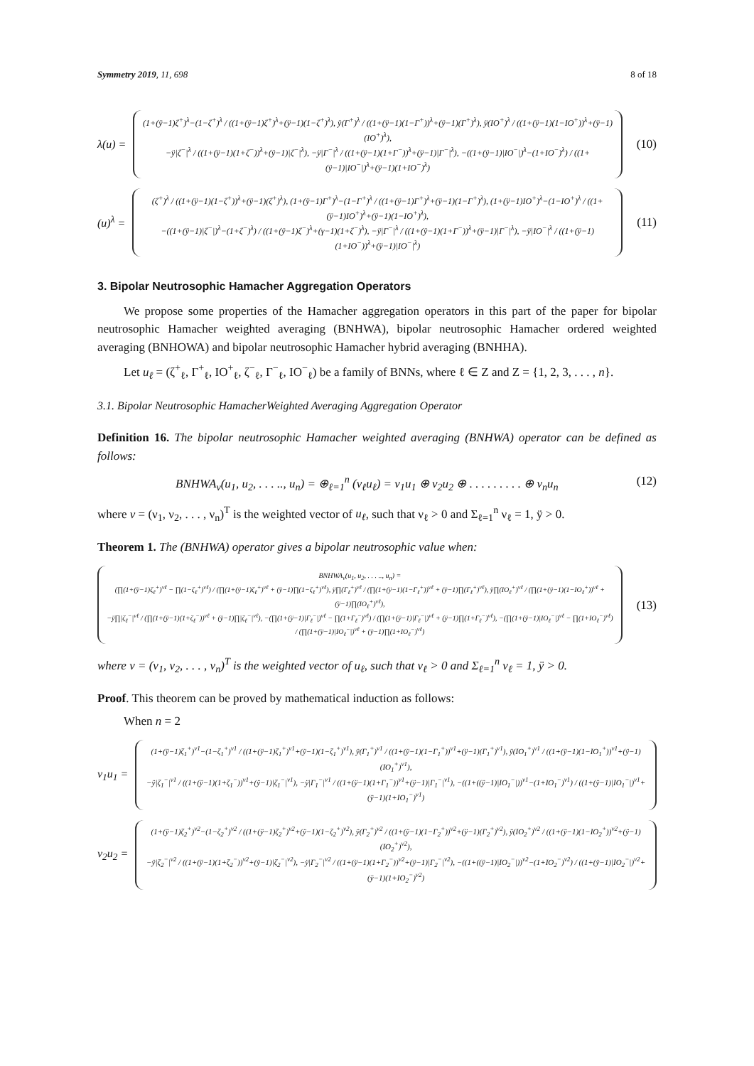Symmetry 2019, 11, 698 8 of 18
λ(u) =
(1+(ÿ−1)ζ<sup>+</sup>)<sup>λ</sup>−(1−ζ<sup>+</sup>)<sup>λ</sup> / ((1+(ÿ−1)ζ<sup>+</sup>)<sup>λ</sup>+(ÿ−1)(1−ζ<sup>+</sup>)<sup>λ</sup>), ÿ(Γ<sup>+</sup>)<sup>λ</sup> / ((1+(ÿ−1)(1−Γ<sup>+</sup>))<sup>λ</sup>+(ÿ−1)(Γ<sup>+</sup>)<sup>λ</sup>), ÿ(IO<sup>+</sup>)<sup>λ</sup> / ((1+(ÿ−1)(1−IO<sup>+</sup>))<sup>λ</sup>+(ÿ−1)(IO<sup>+</sup>)<sup>λ</sup>),
−ÿ|ζ<sup>−</sup>|<sup>λ</sup> / ((1+(ÿ−1)(1+ζ<sup>−</sup>))<sup>λ</sup>+(ÿ−1)|ζ<sup>−</sup>|<sup>λ</sup>), −ÿ|Γ<sup>−</sup>|<sup>λ</sup> / ((1+(ÿ−1)(1+Γ<sup>−</sup>))<sup>λ</sup>+(ÿ−1)|Γ<sup>−</sup>|<sup>λ</sup>), −((1+(ÿ−1)|IO<sup>−</sup>|)<sup>λ</sup>−(1+IO<sup>−</sup>)<sup>λ</sup>) / ((1+(ÿ−1)|IO<sup>−</sup>|)<sup>λ</sup>+(ÿ−1)(1+IO<sup>−</sup>)<sup>λ</sup>)
(10)
(u)<sup>λ</sup> =
(ζ<sup>+</sup>)<sup>λ</sup> / ((1+(ÿ−1)(1−ζ<sup>+</sup>))<sup>λ</sup>+(ÿ−1)(ζ<sup>+</sup>)<sup>λ</sup>), (1+(ÿ−1)Γ<sup>+</sup>)<sup>λ</sup>−(1−Γ<sup>+</sup>)<sup>λ</sup> / ((1+(ÿ−1)Γ<sup>+</sup>)<sup>λ</sup>+(ÿ−1)(1−Γ<sup>+</sup>)<sup>λ</sup>), (1+(ÿ−1)IO<sup>+</sup>)<sup>λ</sup>−(1−IO<sup>+</sup>)<sup>λ</sup> / ((1+(ÿ−1)IO<sup>+</sup>)<sup>λ</sup>+(ÿ−1)(1−IO<sup>+</sup>)<sup>λ</sup>),
−((1+(ÿ−1)|ζ<sup>−</sup>|)<sup>λ</sup>−(1+ζ<sup>−</sup>)<sup>λ</sup>) / ((1+(ÿ−1)ζ<sup>−</sup>)<sup>λ</sup>+(γ−1)(1+ζ<sup>−</sup>)<sup>λ</sup>), −ÿ|Γ<sup>−</sup>|<sup>λ</sup> / ((1+(ÿ−1)(1+Γ<sup>−</sup>))<sup>λ</sup>+(ÿ−1)|Γ<sup>−</sup>|<sup>λ</sup>), −ÿ|IO<sup>−</sup>|<sup>λ</sup> / ((1+(ÿ−1)(1+IO<sup>−</sup>))<sup>λ</sup>+(ÿ−1)|IO<sup>−</sup>|<sup>λ</sup>)
(11)
3. Bipolar Neutrosophic Hamacher Aggregation Operators
We propose some properties of the Hamacher aggregation operators in this part of the paper for bipolar neutrosophic Hamacher weighted averaging (BNHWA), bipolar neutrosophic Hamacher ordered weighted averaging (BNHOWA) and bipolar neutrosophic Hamacher hybrid averaging (BNHHA).
Let u<sub>ℓ</sub> = (ζ<sup>+</sup><sub>ℓ</sub>, Γ<sup>+</sup><sub>ℓ</sub>, IO<sup>+</sup><sub>ℓ</sub>, ζ<sup>−</sup><sub>ℓ</sub>, Γ<sup>−</sup><sub>ℓ</sub>, IO<sup>−</sup><sub>ℓ</sub>) be a family of BNNs, where ℓ ∈ Z and Z = {1, 2, 3, . . . , n}.
3.1. Bipolar Neutrosophic HamacherWeighted Averaging Aggregation Operator
Definition 16. The bipolar neutrosophic Hamacher weighted averaging (BNHWA) operator can be defined as follows:
BNHWA<sub>ν</sub>(u<sub>1</sub>, u<sub>2</sub>, . . . .., u<sub>n</sub>) = ⊕<sub>ℓ=1</sub><sup>n</sup> (ν<sub>ℓ</sub>u<sub>ℓ</sub>) = ν<sub>1</sub>u<sub>1</sub> ⊕ ν<sub>2</sub>u<sub>2</sub> ⊕ . . . . . . . . . ⊕ ν<sub>n</sub>u<sub>n</sub> (12)
where ν = (ν<sub>1</sub>, ν<sub>2</sub>, . . . , ν<sub>n</sub>)<sup>T</sup> is the weighted vector of u<sub>ℓ</sub>, such that ν<sub>ℓ</sub> > 0 and Σ<sub>ℓ=1</sub><sup>n</sup> ν<sub>ℓ</sub> = 1, ÿ > 0.
Theorem 1. The (BNHWA) operator gives a bipolar neutrosophic value when:
BNHWA<sub>ν</sub>(u<sub>1</sub>, u<sub>2</sub>, . . . .., u<sub>n</sub>) =
(∏(1+(ÿ−1)ζ<sub>ℓ</sub><sup>+</sup>)<sup>νℓ</sup> − ∏(1−ζ<sub>ℓ</sub><sup>+</sup>)<sup>νℓ</sup>) / (∏(1+(ÿ−1)ζ<sub>ℓ</sub><sup>+</sup>)<sup>νℓ</sup> + (ÿ−1)∏(1−ζ<sub>ℓ</sub><sup>+</sup>)<sup>νℓ</sup>), ÿ∏(Γ<sub>ℓ</sub><sup>+</sup>)<sup>νℓ</sup> / (∏(1+(ÿ−1)(1−Γ<sub>ℓ</sub><sup>+</sup>))<sup>νℓ</sup> + (ÿ−1)∏(Γ<sub>ℓ</sub><sup>+</sup>)<sup>νℓ</sup>), ÿ∏(IO<sub>ℓ</sub><sup>+</sup>)<sup>νℓ</sup> / (∏(1+(ÿ−1)(1−IO<sub>ℓ</sub><sup>+</sup>))<sup>νℓ</sup> + (ÿ−1)∏(IO<sub>ℓ</sub><sup>+</sup>)<sup>νℓ</sup>),
−ÿ∏|ζ<sub>ℓ</sub><sup>−</sup>|<sup>νℓ</sup> / (∏(1+(ÿ−1)(1+ζ<sub>ℓ</sub><sup>−</sup>))<sup>νℓ</sup> + (ÿ−1)∏|ζ<sub>ℓ</sub><sup>−</sup>|<sup>νℓ</sup>), −(∏(1+(ÿ−1)|Γ<sub>ℓ</sub><sup>−</sup>|)<sup>νℓ</sup> − ∏(1+Γ<sub>ℓ</sub><sup>−</sup>)<sup>νℓ</sup>) / (∏(1+(ÿ−1)|Γ<sub>ℓ</sub><sup>−</sup>|)<sup>νℓ</sup> + (ÿ−1)∏(1+Γ<sub>ℓ</sub><sup>−</sup>)<sup>νℓ</sup>), −(∏(1+(ÿ−1)|IO<sub>ℓ</sub><sup>−</sup>|)<sup>νℓ</sup> − ∏(1+IO<sub>ℓ</sub><sup>−</sup>)<sup>νℓ</sup>) / (∏(1+(ÿ−1)|IO<sub>ℓ</sub><sup>−</sup>|)<sup>νℓ</sup> + (ÿ−1)∏(1+IO<sub>ℓ</sub><sup>−</sup>)<sup>νℓ</sup>)
(13)
where ν = (ν<sub>1</sub>, ν<sub>2</sub>, . . . , ν<sub>n</sub>)<sup>T</sup> is the weighted vector of u<sub>ℓ</sub>, such that ν<sub>ℓ</sub> > 0 and Σ<sub>ℓ=1</sub><sup>n</sup> ν<sub>ℓ</sub> = 1, ÿ > 0.
Proof. This theorem can be proved by mathematical induction as follows:
When n = 2
ν<sub>1</sub>u<sub>1</sub> =
(1+(ÿ−1)ζ<sub>1</sub><sup>+</sup>)<sup>ν1</sup>−(1−ζ<sub>1</sub><sup>+</sup>)<sup>ν1</sup> / ((1+(ÿ−1)ζ<sub>1</sub><sup>+</sup>)<sup>ν1</sup>+(ÿ−1)(1−ζ<sub>1</sub><sup>+</sup>)<sup>ν1</sup>), ÿ(Γ<sub>1</sub><sup>+</sup>)<sup>ν1</sup> / ((1+(ÿ−1)(1−Γ<sub>1</sub><sup>+</sup>))<sup>ν1</sup>+(ÿ−1)(Γ<sub>1</sub><sup>+</sup>)<sup>ν1</sup>), ÿ(IO<sub>1</sub><sup>+</sup>)<sup>ν1</sup> / ((1+(ÿ−1)(1−IO<sub>1</sub><sup>+</sup>))<sup>ν1</sup>+(ÿ−1)(IO<sub>1</sub><sup>+</sup>)<sup>ν1</sup>),
−ÿ|ζ<sub>1</sub><sup>−</sup>|<sup>ν1</sup> / ((1+(ÿ−1)(1+ζ<sub>1</sub><sup>−</sup>))<sup>ν1</sup>+(ÿ−1)|ζ<sub>1</sub><sup>−</sup>|<sup>ν1</sup>), −ÿ|Γ<sub>1</sub><sup>−</sup>|<sup>ν1</sup> / ((1+(ÿ−1)(1+Γ<sub>1</sub><sup>−</sup>))<sup>ν1</sup>+(ÿ−1)|Γ<sub>1</sub><sup>−</sup>|<sup>ν1</sup>), −((1+((ÿ−1)|IO<sub>1</sub><sup>−</sup>|))<sup>ν1</sup>−(1+IO<sub>1</sub><sup>−</sup>)<sup>ν1</sup>) / ((1+(ÿ−1)|IO<sub>1</sub><sup>−</sup>|)<sup>ν1</sup>+(ÿ−1)(1+IO<sub>1</sub><sup>−</sup>)<sup>ν1</sup>)
ν<sub>2</sub>u<sub>2</sub> =
(1+(ÿ−1)ζ<sub>2</sub><sup>+</sup>)<sup>ν2</sup>−(1−ζ<sub>2</sub><sup>+</sup>)<sup>ν2</sup> / ((1+(ÿ−1)ζ<sub>2</sub><sup>+</sup>)<sup>ν2</sup>+(ÿ−1)(1−ζ<sub>2</sub><sup>+</sup>)<sup>ν2</sup>), ÿ(Γ<sub>2</sub><sup>+</sup>)<sup>ν2</sup> / ((1+(ÿ−1)(1−Γ<sub>2</sub><sup>+</sup>))<sup>ν2</sup>+(ÿ−1)(Γ<sub>2</sub><sup>+</sup>)<sup>ν2</sup>), ÿ(IO<sub>2</sub><sup>+</sup>)<sup>ν2</sup> / ((1+(ÿ−1)(1−IO<sub>2</sub><sup>+</sup>))<sup>ν2</sup>+(ÿ−1)(IO<sub>2</sub><sup>+</sup>)<sup>ν2</sup>),
−ÿ|ζ<sub>2</sub><sup>−</sup>|<sup>ν2</sup> / ((1+(ÿ−1)(1+ζ<sub>2</sub><sup>−</sup>))<sup>ν2</sup>+(ÿ−1)|ζ<sub>2</sub><sup>−</sup>|<sup>ν2</sup>), −ÿ|Γ<sub>2</sub><sup>−</sup>|<sup>ν2</sup> / ((1+(ÿ−1)(1+Γ<sub>2</sub><sup>−</sup>))<sup>ν2</sup>+(ÿ−1)|Γ<sub>2</sub><sup>−</sup>|<sup>ν2</sup>), −((1+((ÿ−1)|IO<sub>2</sub><sup>−</sup>|))<sup>ν2</sup>−(1+IO<sub>2</sub><sup>−</sup>)<sup>ν2</sup>) / ((1+(ÿ−1)|IO<sub>2</sub><sup>−</sup>|)<sup>ν2</sup>+(ÿ−1)(1+IO<sub>2</sub><sup>−</sup>)<sup>ν2</sup>)